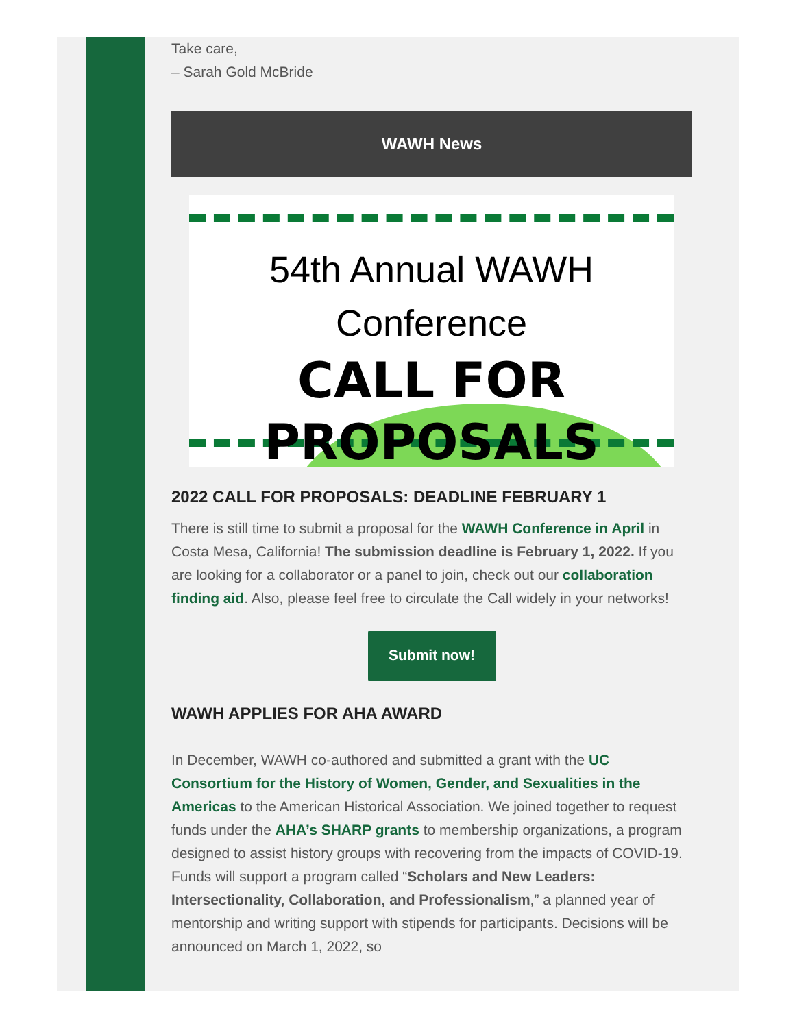Take care,
– Sarah Gold McBride
WAWH News
54th Annual WAWH
Conference
CALL FOR PROPOSALS
2022 CALL FOR PROPOSALS: DEADLINE FEBRUARY 1
There is still time to submit a proposal for the WAWH Conference in April in Costa Mesa, California! The submission deadline is February 1, 2022. If you are looking for a collaborator or a panel to join, check out our collaboration finding aid. Also, please feel free to circulate the Call widely in your networks!
Submit now!
WAWH APPLIES FOR AHA AWARD
In December, WAWH co-authored and submitted a grant with the UC Consortium for the History of Women, Gender, and Sexualities in the Americas to the American Historical Association. We joined together to request funds under the AHA’s SHARP grants to membership organizations, a program designed to assist history groups with recovering from the impacts of COVID-19. Funds will support a program called “Scholars and New Leaders: Intersectionality, Collaboration, and Professionalism,” a planned year of mentorship and writing support with stipends for participants. Decisions will be announced on March 1, 2022, so